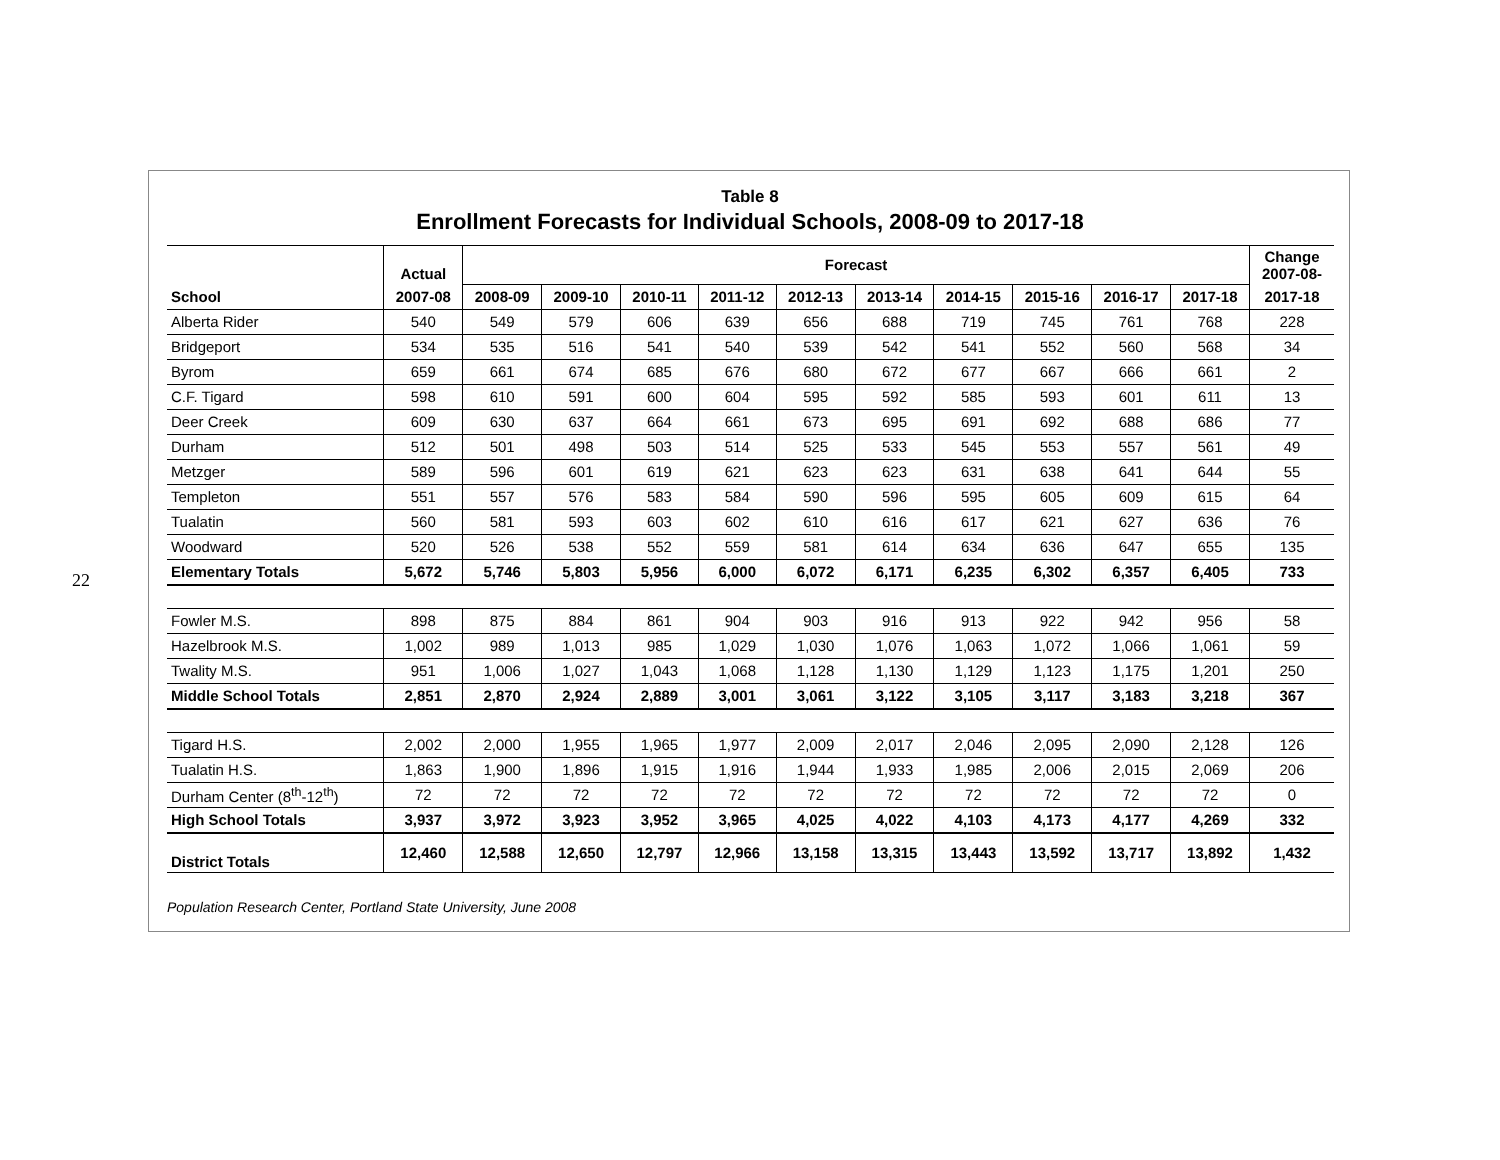22
Table 8
Enrollment Forecasts for Individual Schools, 2008-09 to 2017-18
| | Actual | Forecast | | | | | | | | | | Change 2007-08- |
| --- | --- | --- | --- | --- | --- | --- | --- | --- | --- | --- | --- | --- |
| School | 2007-08 | 2008-09 | 2009-10 | 2010-11 | 2011-12 | 2012-13 | 2013-14 | 2014-15 | 2015-16 | 2016-17 | 2017-18 | 2017-18 |
| Alberta Rider | 540 | 549 | 579 | 606 | 639 | 656 | 688 | 719 | 745 | 761 | 768 | 228 |
| Bridgeport | 534 | 535 | 516 | 541 | 540 | 539 | 542 | 541 | 552 | 560 | 568 | 34 |
| Byrom | 659 | 661 | 674 | 685 | 676 | 680 | 672 | 677 | 667 | 666 | 661 | 2 |
| C.F. Tigard | 598 | 610 | 591 | 600 | 604 | 595 | 592 | 585 | 593 | 601 | 611 | 13 |
| Deer Creek | 609 | 630 | 637 | 664 | 661 | 673 | 695 | 691 | 692 | 688 | 686 | 77 |
| Durham | 512 | 501 | 498 | 503 | 514 | 525 | 533 | 545 | 553 | 557 | 561 | 49 |
| Metzger | 589 | 596 | 601 | 619 | 621 | 623 | 623 | 631 | 638 | 641 | 644 | 55 |
| Templeton | 551 | 557 | 576 | 583 | 584 | 590 | 596 | 595 | 605 | 609 | 615 | 64 |
| Tualatin | 560 | 581 | 593 | 603 | 602 | 610 | 616 | 617 | 621 | 627 | 636 | 76 |
| Woodward | 520 | 526 | 538 | 552 | 559 | 581 | 614 | 634 | 636 | 647 | 655 | 135 |
| Elementary Totals | 5,672 | 5,746 | 5,803 | 5,956 | 6,000 | 6,072 | 6,171 | 6,235 | 6,302 | 6,357 | 6,405 | 733 |
| Fowler M.S. | 898 | 875 | 884 | 861 | 904 | 903 | 916 | 913 | 922 | 942 | 956 | 58 |
| Hazelbrook M.S. | 1,002 | 989 | 1,013 | 985 | 1,029 | 1,030 | 1,076 | 1,063 | 1,072 | 1,066 | 1,061 | 59 |
| Twality M.S. | 951 | 1,006 | 1,027 | 1,043 | 1,068 | 1,128 | 1,130 | 1,129 | 1,123 | 1,175 | 1,201 | 250 |
| Middle School Totals | 2,851 | 2,870 | 2,924 | 2,889 | 3,001 | 3,061 | 3,122 | 3,105 | 3,117 | 3,183 | 3,218 | 367 |
| Tigard H.S. | 2,002 | 2,000 | 1,955 | 1,965 | 1,977 | 2,009 | 2,017 | 2,046 | 2,095 | 2,090 | 2,128 | 126 |
| Tualatin H.S. | 1,863 | 1,900 | 1,896 | 1,915 | 1,916 | 1,944 | 1,933 | 1,985 | 2,006 | 2,015 | 2,069 | 206 |
| Durham Center (8<sup>th</sup>-12<sup>th</sup>) | 72 | 72 | 72 | 72 | 72 | 72 | 72 | 72 | 72 | 72 | 72 | 0 |
| High School Totals | 3,937 | 3,972 | 3,923 | 3,952 | 3,965 | 4,025 | 4,022 | 4,103 | 4,173 | 4,177 | 4,269 | 332 |
| District Totals | 12,460 | 12,588 | 12,650 | 12,797 | 12,966 | 13,158 | 13,315 | 13,443 | 13,592 | 13,717 | 13,892 | 1,432 |
Population Research Center, Portland State University, June 2008